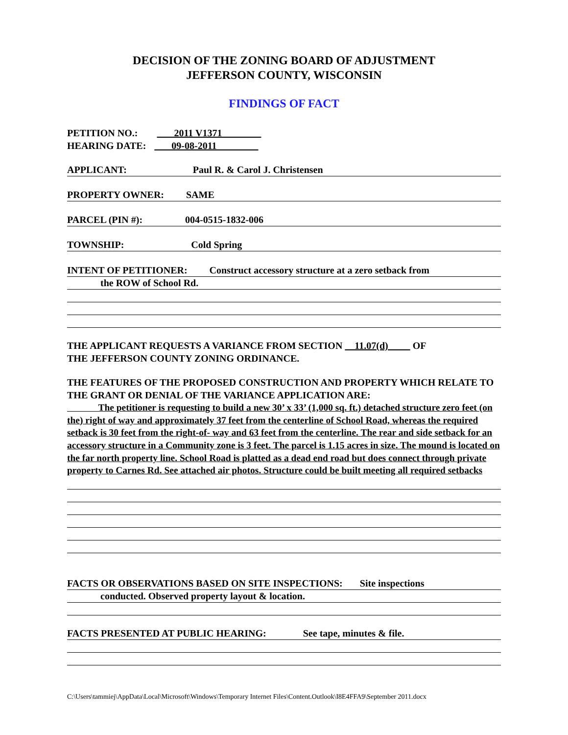DECISION OF THE ZONING BOARD OF ADJUSTMENT
JEFFERSON COUNTY, WISCONSIN
FINDINGS OF FACT
PETITION NO.: 2011 V1371
HEARING DATE: 09-08-2011
APPLICANT: Paul R. & Carol J. Christensen
PROPERTY OWNER: SAME
PARCEL (PIN #): 004-0515-1832-006
TOWNSHIP: Cold Spring
INTENT OF PETITIONER: Construct accessory structure at a zero setback from
the ROW of School Rd.
THE APPLICANT REQUESTS A VARIANCE FROM SECTION 11.07(d) OF
THE JEFFERSON COUNTY ZONING ORDINANCE.
THE FEATURES OF THE PROPOSED CONSTRUCTION AND PROPERTY WHICH RELATE TO THE GRANT OR DENIAL OF THE VARIANCE APPLICATION ARE:
The petitioner is requesting to build a new 30’ x 33’ (1,000 sq. ft.) detached structure zero feet (on the) right of way and approximately 37 feet from the centerline of School Road, whereas the required setback is 30 feet from the right-of- way and 63 feet from the centerline. The rear and side setback for an accessory structure in a Community zone is 3 feet. The parcel is 1.15 acres in size. The mound is located on the far north property line. School Road is platted as a dead end road but does connect through private property to Carnes Rd. See attached air photos. Structure could be built meeting all required setbacks
FACTS OR OBSERVATIONS BASED ON SITE INSPECTIONS: Site inspections
conducted. Observed property layout & location.
FACTS PRESENTED AT PUBLIC HEARING: See tape, minutes & file.
C:\Users\tammiej\AppData\Local\Microsoft\Windows\Temporary Internet Files\Content.Outlook\I8E4FFA9\September 2011.docx